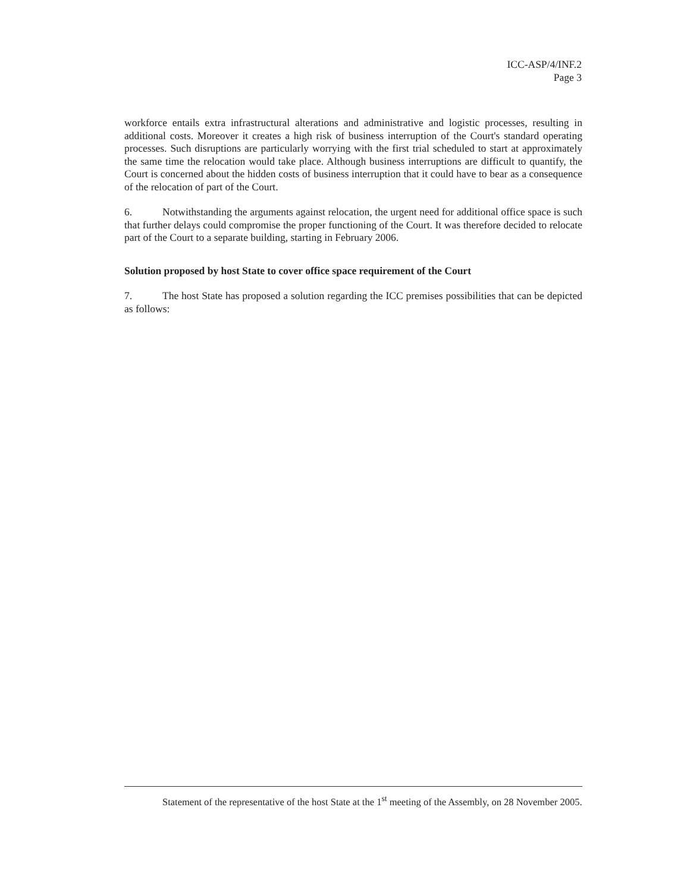ICC-ASP/4/INF.2
Page 3
workforce entails extra infrastructural alterations and administrative and logistic processes, resulting in additional costs. Moreover it creates a high risk of business interruption of the Court's standard operating processes. Such disruptions are particularly worrying with the first trial scheduled to start at approximately the same time the relocation would take place. Although business interruptions are difficult to quantify, the Court is concerned about the hidden costs of business interruption that it could have to bear as a consequence of the relocation of part of the Court.
6. Notwithstanding the arguments against relocation, the urgent need for additional office space is such that further delays could compromise the proper functioning of the Court. It was therefore decided to relocate part of the Court to a separate building, starting in February 2006.
Solution proposed by host State to cover office space requirement of the Court
7. The host State has proposed a solution regarding the ICC premises possibilities that can be depicted as follows:
Statement of the representative of the host State at the 1<sup>st</sup> meeting of the Assembly, on 28 November 2005.